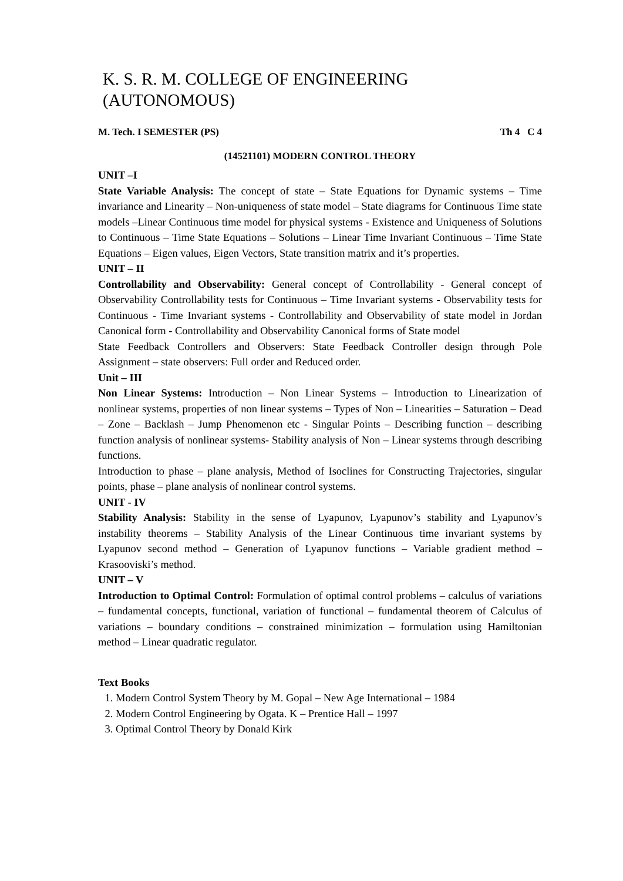K. S. R. M. COLLEGE OF ENGINEERING (AUTONOMOUS)
M. Tech. I SEMESTER (PS) Th 4 C 4
(14521101) MODERN CONTROL THEORY
UNIT –I
State Variable Analysis: The concept of state – State Equations for Dynamic systems – Time invariance and Linearity – Non-uniqueness of state model – State diagrams for Continuous Time state models –Linear Continuous time model for physical systems - Existence and Uniqueness of Solutions to Continuous – Time State Equations – Solutions – Linear Time Invariant Continuous – Time State Equations – Eigen values, Eigen Vectors, State transition matrix and it’s properties.
UNIT – II
Controllability and Observability: General concept of Controllability - General concept of Observability Controllability tests for Continuous – Time Invariant systems - Observability tests for Continuous - Time Invariant systems - Controllability and Observability of state model in Jordan Canonical form - Controllability and Observability Canonical forms of State model
State Feedback Controllers and Observers: State Feedback Controller design through Pole Assignment – state observers: Full order and Reduced order.
Unit – III
Non Linear Systems: Introduction – Non Linear Systems – Introduction to Linearization of nonlinear systems, properties of non linear systems – Types of Non – Linearities – Saturation – Dead – Zone – Backlash – Jump Phenomenon etc - Singular Points – Describing function – describing function analysis of nonlinear systems- Stability analysis of Non – Linear systems through describing functions.
Introduction to phase – plane analysis, Method of Isoclines for Constructing Trajectories, singular points, phase – plane analysis of nonlinear control systems.
UNIT - IV
Stability Analysis: Stability in the sense of Lyapunov, Lyapunov’s stability and Lyapunov’s instability theorems – Stability Analysis of the Linear Continuous time invariant systems by Lyapunov second method – Generation of Lyapunov functions – Variable gradient method – Krasooviski’s method.
UNIT – V
Introduction to Optimal Control: Formulation of optimal control problems – calculus of variations – fundamental concepts, functional, variation of functional – fundamental theorem of Calculus of variations – boundary conditions – constrained minimization – formulation using Hamiltonian method – Linear quadratic regulator.
Text Books
1. Modern Control System Theory by M. Gopal – New Age International – 1984
2. Modern Control Engineering by Ogata. K – Prentice Hall – 1997
3. Optimal Control Theory by Donald Kirk